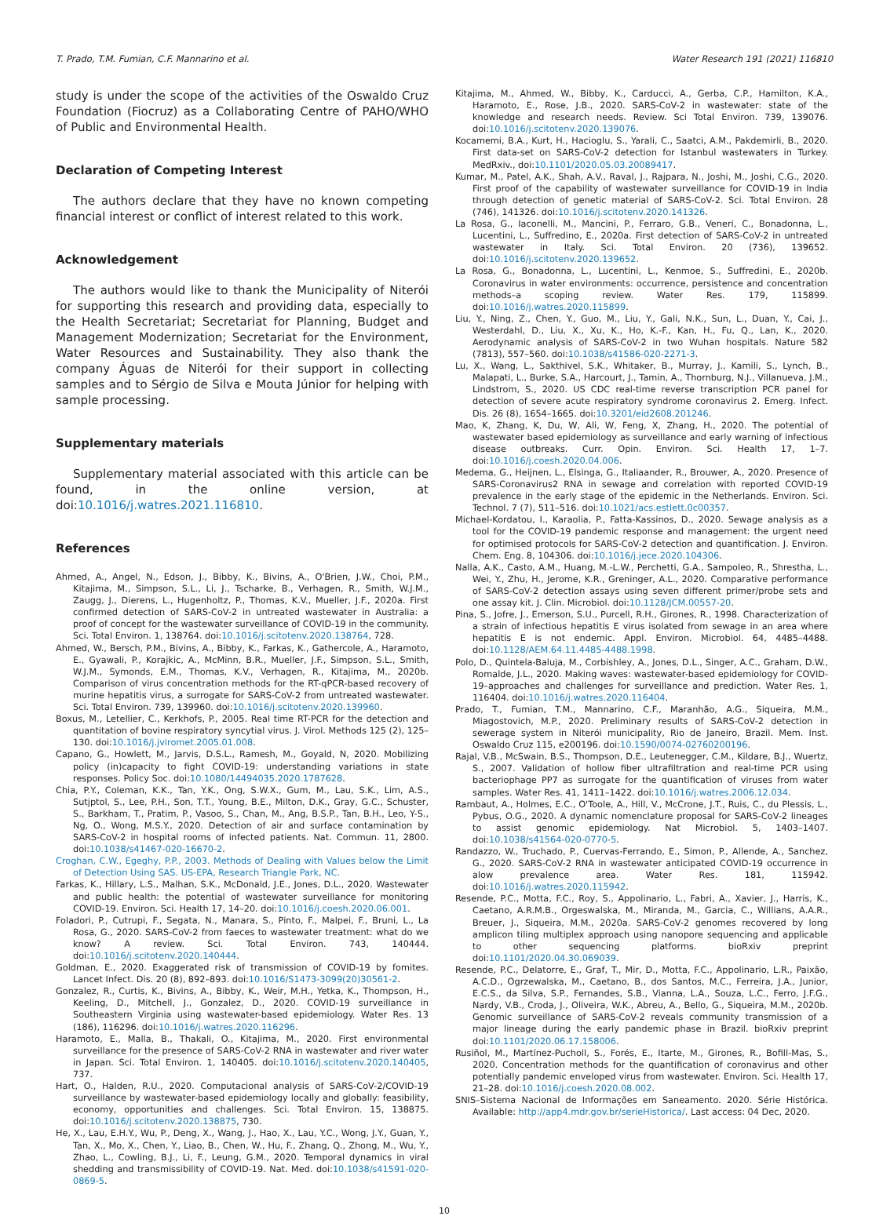T. Prado, T.M. Fumian, C.F. Mannarino et al. Water Research 191 (2021) 116810
study is under the scope of the activities of the Oswaldo Cruz Foundation (Fiocruz) as a Collaborating Centre of PAHO/WHO of Public and Environmental Health.
Declaration of Competing Interest
The authors declare that they have no known competing financial interest or conflict of interest related to this work.
Acknowledgement
The authors would like to thank the Municipality of Niterói for supporting this research and providing data, especially to the Health Secretariat; Secretariat for Planning, Budget and Management Modernization; Secretariat for the Environment, Water Resources and Sustainability. They also thank the company Águas de Niterói for their support in collecting samples and to Sérgio de Silva e Mouta Júnior for helping with sample processing.
Supplementary materials
Supplementary material associated with this article can be found, in the online version, at doi:10.1016/j.watres.2021.116810.
References
Ahmed, A., Angel, N., Edson, J., Bibby, K., Bivins, A., O'Brien, J.W., Choi, P.M., Kitajima, M., Simpson, S.L., Li, J., Tscharke, B., Verhagen, R., Smith, W.J.M., Zaugg, J., Dierens, L., Hugenholtz, P., Thomas, K.V., Mueller, J.F., 2020a. First confirmed detection of SARS-CoV-2 in untreated wastewater in Australia: a proof of concept for the wastewater surveillance of COVID-19 in the community. Sci. Total Environ. 1, 138764. doi:10.1016/j.scitotenv.2020.138764, 728.
Ahmed, W., Bersch, P.M., Bivins, A., Bibby, K., Farkas, K., Gathercole, A., Haramoto, E., Gyawali, P., Korajkic, A., McMinn, B.R., Mueller, J.F., Simpson, S.L., Smith, W.J.M., Symonds, E.M., Thomas, K.V., Verhagen, R., Kitajima, M., 2020b. Comparison of virus concentration methods for the RT-qPCR-based recovery of murine hepatitis virus, a surrogate for SARS-CoV-2 from untreated wastewater. Sci. Total Environ. 739, 139960. doi:10.1016/j.scitotenv.2020.139960.
Boxus, M., Letellier, C., Kerkhofs, P., 2005. Real time RT-PCR for the detection and quantitation of bovine respiratory syncytial virus. J. Virol. Methods 125 (2), 125–130. doi:10.1016/j.jviromet.2005.01.008.
Capano, G., Howlett, M., Jarvis, D.S.L., Ramesh, M., Goyald, N, 2020. Mobilizing policy (in)capacity to fight COVID-19: understanding variations in state responses. Policy Soc. doi:10.1080/14494035.2020.1787628.
Chia, P.Y., Coleman, K.K., Tan, Y.K., Ong, S.W.X., Gum, M., Lau, S.K., Lim, A.S., Sutjptol, S., Lee, P.H., Son, T.T., Young, B.E., Milton, D.K., Gray, G.C., Schuster, S., Barkham, T., Pratim, P., Vasoo, S., Chan, M., Ang, B.S.P., Tan, B.H., Leo, Y-S., Ng, O., Wong, M.S.Y., 2020. Detection of air and surface contamination by SARS-CoV-2 in hospital rooms of infected patients. Nat. Commun. 11, 2800. doi:10.1038/s41467-020-16670-2.
Croghan, C.W., Egeghy, P.P., 2003. Methods of Dealing with Values below the Limit of Detection Using SAS. US-EPA, Research Triangle Park, NC.
Farkas, K., Hillary, L.S., Malhan, S.K., McDonald, J.E., Jones, D.L., 2020. Wastewater and public health: the potential of wastewater surveillance for monitoring COVID-19. Environ. Sci. Health 17, 14–20. doi:10.1016/j.coesh.2020.06.001.
Foladori, P., Cutrupi, F., Segata, N., Manara, S., Pinto, F., Malpei, F., Bruni, L., La Rosa, G., 2020. SARS-CoV-2 from faeces to wastewater treatment: what do we know? A review. Sci. Total Environ. 743, 140444. doi:10.1016/j.scitotenv.2020.140444.
Goldman, E., 2020. Exaggerated risk of transmission of COVID-19 by fomites. Lancet Infect. Dis. 20 (8), 892–893. doi:10.1016/S1473-3099(20)30561-2.
Gonzalez, R., Curtis, K., Bivins, A., Bibby, K., Weir, M.H., Yetka, K., Thompson, H., Keeling, D., Mitchell, J., Gonzalez, D., 2020. COVID-19 surveillance in Southeastern Virginia using wastewater-based epidemiology. Water Res. 13 (186), 116296. doi:10.1016/j.watres.2020.116296.
Haramoto, E., Malla, B., Thakali, O., Kitajima, M., 2020. First environmental surveillance for the presence of SARS-CoV-2 RNA in wastewater and river water in Japan. Sci. Total Environ. 1, 140405. doi:10.1016/j.scitotenv.2020.140405, 737.
Hart, O., Halden, R.U., 2020. Computacional analysis of SARS-CoV-2/COVID-19 surveillance by wastewater-based epidemiology locally and globally: feasibility, economy, opportunities and challenges. Sci. Total Environ. 15, 138875. doi:10.1016/j.scitotenv.2020.138875, 730.
He, X., Lau, E.H.Y., Wu, P., Deng, X., Wang, J., Hao, X., Lau, Y.C., Wong, J.Y., Guan, Y., Tan, X., Mo, X., Chen, Y., Liao, B., Chen, W., Hu, F., Zhang, Q., Zhong, M., Wu, Y., Zhao, L., Cowling, B.J., Li, F., Leung, G.M., 2020. Temporal dynamics in viral shedding and transmissibility of COVID-19. Nat. Med. doi:10.1038/s41591-020-0869-5.
Kitajima, M., Ahmed, W., Bibby, K., Carducci, A., Gerba, C.P., Hamilton, K.A., Haramoto, E., Rose, J.B., 2020. SARS-CoV-2 in wastewater: state of the knowledge and research needs. Review. Sci Total Environ. 739, 139076. doi:10.1016/j.scitotenv.2020.139076.
Kocamemi, B.A., Kurt, H., Hacioglu, S., Yarali, C., Saatci, A.M., Pakdemirli, B., 2020. First data-set on SARS-CoV-2 detection for Istanbul wastewaters in Turkey. MedRxiv., doi:10.1101/2020.05.03.20089417.
Kumar, M., Patel, A.K., Shah, A.V., Raval, J., Rajpara, N., Joshi, M., Joshi, C.G., 2020. First proof of the capability of wastewater surveillance for COVID-19 in India through detection of genetic material of SARS-CoV-2. Sci. Total Environ. 28 (746), 141326. doi:10.1016/j.scitotenv.2020.141326.
La Rosa, G., Iaconelli, M., Mancini, P., Ferraro, G.B., Veneri, C., Bonadonna, L., Lucentini, L., Suffredino, E., 2020a. First detection of SARS-CoV-2 in untreated wastewater in Italy. Sci. Total Environ. 20 (736), 139652. doi:10.1016/j.scitotenv.2020.139652.
La Rosa, G., Bonadonna, L., Lucentini, L., Kenmoe, S., Suffredini, E., 2020b. Coronavirus in water environments: occurrence, persistence and concentration methods–a scoping review. Water Res. 179, 115899. doi:10.1016/j.watres.2020.115899.
Liu, Y., Ning, Z., Chen, Y., Guo, M., Liu, Y., Gali, N.K., Sun, L., Duan, Y., Cai, J., Westerdahl, D., Liu, X., Xu, K., Ho, K.-F., Kan, H., Fu, Q., Lan, K., 2020. Aerodynamic analysis of SARS-CoV-2 in two Wuhan hospitals. Nature 582 (7813), 557–560. doi:10.1038/s41586-020-2271-3.
Lu, X., Wang, L., Sakthivel, S.K., Whitaker, B., Murray, J., Kamili, S., Lynch, B., Malapati, L., Burke, S.A., Harcourt, J., Tamin, A., Thornburg, N.J., Villanueva, J.M., Lindstrom, S., 2020. US CDC real-time reverse transcription PCR panel for detection of severe acute respiratory syndrome coronavirus 2. Emerg. Infect. Dis. 26 (8), 1654–1665. doi:10.3201/eid2608.201246.
Mao, K, Zhang, K, Du, W, Ali, W, Feng, X, Zhang, H., 2020. The potential of wastewater based epidemiology as surveillance and early warning of infectious disease outbreaks. Curr. Opin. Environ. Sci. Health 17, 1–7. doi:10.1016/j.coesh.2020.04.006.
Medema, G., Heijnen, L., Elsinga, G., Italiaander, R., Brouwer, A., 2020. Presence of SARS-Coronavirus2 RNA in sewage and correlation with reported COVID-19 prevalence in the early stage of the epidemic in the Netherlands. Environ. Sci. Technol. 7 (7), 511–516. doi:10.1021/acs.estlett.0c00357.
Michael-Kordatou, I., Karaolia, P., Fatta-Kassinos, D., 2020. Sewage analysis as a tool for the COVID-19 pandemic response and management: the urgent need for optimised protocols for SARS-CoV-2 detection and quantification. J. Environ. Chem. Eng. 8, 104306. doi:10.1016/j.jece.2020.104306.
Nalla, A.K., Casto, A.M., Huang, M.-L.W., Perchetti, G.A., Sampoleo, R., Shrestha, L., Wei, Y., Zhu, H., Jerome, K.R., Greninger, A.L., 2020. Comparative performance of SARS-CoV-2 detection assays using seven different primer/probe sets and one assay kit. J. Clin. Microbiol. doi:10.1128/JCM.00557-20.
Pina, S., Jofre, J., Emerson, S.U., Purcell, R.H., Girones, R., 1998. Characterization of a strain of infectious hepatitis E virus isolated from sewage in an area where hepatitis E is not endemic. Appl. Environ. Microbiol. 64, 4485–4488. doi:10.1128/AEM.64.11.4485-4488.1998.
Polo, D., Quintela-Baluja, M., Corbishley, A., Jones, D.L., Singer, A.C., Graham, D.W., Romalde, J.L., 2020. Making waves: wastewater-based epidemiology for COVID-19–approaches and challenges for surveillance and prediction. Water Res. 1, 116404. doi:10.1016/j.watres.2020.116404.
Prado, T., Fumian, T.M., Mannarino, C.F., Maranhão, A.G., Siqueira, M.M., Miagostovich, M.P., 2020. Preliminary results of SARS-CoV-2 detection in sewerage system in Niterói municipality, Rio de Janeiro, Brazil. Mem. Inst. Oswaldo Cruz 115, e200196. doi:10.1590/0074-02760200196.
Rajal, V.B., McSwain, B.S., Thompson, D.E., Leutenegger, C.M., Kildare, B.J., Wuertz, S., 2007. Validation of hollow fiber ultrafiltration and real-time PCR using bacteriophage PP7 as surrogate for the quantification of viruses from water samples. Water Res. 41, 1411–1422. doi:10.1016/j.watres.2006.12.034.
Rambaut, A., Holmes, E.C., O'Toole, A., Hill, V., McCrone, J.T., Ruis, C., du Plessis, L., Pybus, O.G., 2020. A dynamic nomenclature proposal for SARS-CoV-2 lineages to assist genomic epidemiology. Nat Microbiol. 5, 1403–1407. doi:10.1038/s41564-020-0770-5.
Randazzo, W., Truchado, P., Cuervas-Ferrando, E., Simon, P., Allende, A., Sanchez, G., 2020. SARS-CoV-2 RNA in wastewater anticipated COVID-19 occurrence in alow prevalence area. Water Res. 181, 115942. doi:10.1016/j.watres.2020.115942.
Resende, P.C., Motta, F.C., Roy, S., Appolinario, L., Fabri, A., Xavier, J., Harris, K., Caetano, A.R.M.B., Orgeswalska, M., Miranda, M., Garcia, C., Willians, A.A.R., Breuer, J., Siqueira, M.M., 2020a. SARS-CoV-2 genomes recovered by long amplicon tiling multiplex approach using nanopore sequencing and applicable to other sequencing platforms. bioRxiv preprint doi:10.1101/2020.04.30.069039.
Resende, P.C., Delatorre, E., Graf, T., Mir, D., Motta, F.C., Appolinario, L.R., Paixão, A.C.D., Ogrzewalska, M., Caetano, B., dos Santos, M.C., Ferreira, J.A., Junior, E.C.S., da Silva, S.P., Fernandes, S.B., Vianna, L.A., Souza, L.C., Ferro, J.F.G., Nardy, V.B., Croda, J., Oliveira, W.K., Abreu, A., Bello, G., Siqueira, M.M., 2020b. Genomic surveillance of SARS-CoV-2 reveals community transmission of a major lineage during the early pandemic phase in Brazil. bioRxiv preprint doi:10.1101/2020.06.17.158006.
Rusiñol, M., Martínez-Pucholl, S., Forés, E., Itarte, M., Girones, R., Bofill-Mas, S., 2020. Concentration methods for the quantification of coronavirus and other potentially pandemic enveloped virus from wastewater. Environ. Sci. Health 17, 21–28. doi:10.1016/j.coesh.2020.08.002.
SNIS–Sistema Nacional de Informações em Saneamento. 2020. Série Histórica. Available: http://app4.mdr.gov.br/serieHistorica/. Last access: 04 Dec, 2020.
10